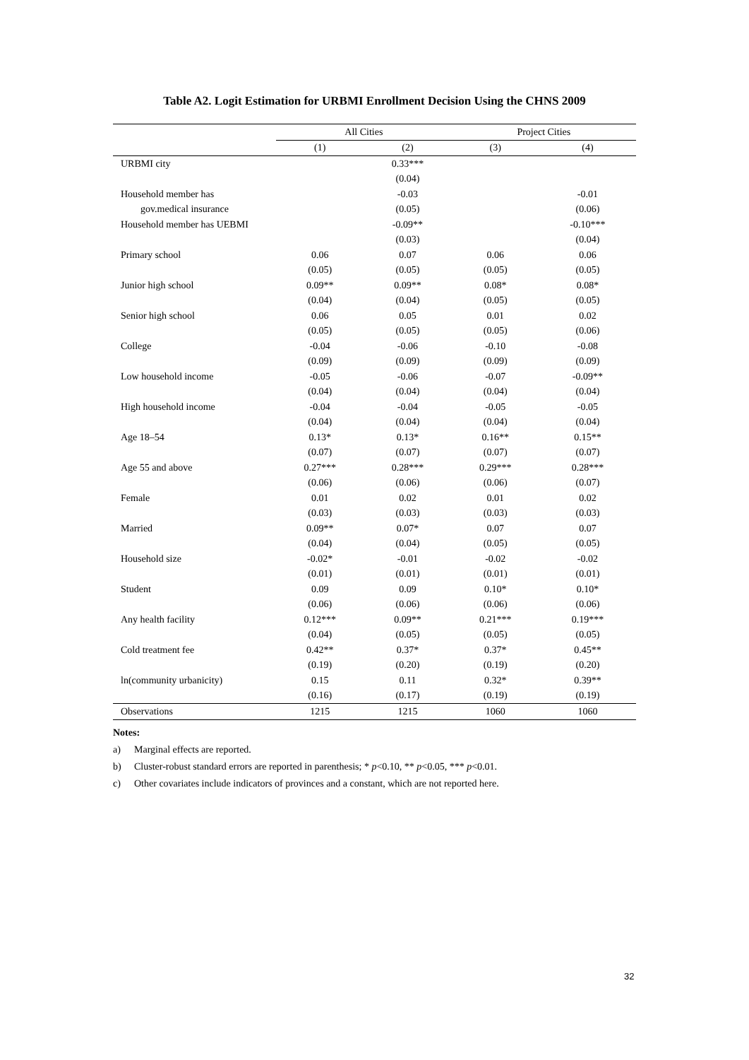Table A2. Logit Estimation for URBMI Enrollment Decision Using the CHNS 2009
| | All Cities | | Project Cities | |
| --- | --- | --- | --- | --- |
| | (1) | (2) | (3) | (4) |
| URBMI city | | 0.33*** | | |
| | | (0.04) | | |
| Household member has | | -0.03 | | -0.01 |
| gov.medical insurance | | (0.05) | | (0.06) |
| Household member has UEBMI | | -0.09** | | -0.10*** |
| | | (0.03) | | (0.04) |
| Primary school | 0.06 | 0.07 | 0.06 | 0.06 |
| | (0.05) | (0.05) | (0.05) | (0.05) |
| Junior high school | 0.09** | 0.09** | 0.08* | 0.08* |
| | (0.04) | (0.04) | (0.05) | (0.05) |
| Senior high school | 0.06 | 0.05 | 0.01 | 0.02 |
| | (0.05) | (0.05) | (0.05) | (0.06) |
| College | -0.04 | -0.06 | -0.10 | -0.08 |
| | (0.09) | (0.09) | (0.09) | (0.09) |
| Low household income | -0.05 | -0.06 | -0.07 | -0.09** |
| | (0.04) | (0.04) | (0.04) | (0.04) |
| High household income | -0.04 | -0.04 | -0.05 | -0.05 |
| | (0.04) | (0.04) | (0.04) | (0.04) |
| Age 18–54 | 0.13* | 0.13* | 0.16** | 0.15** |
| | (0.07) | (0.07) | (0.07) | (0.07) |
| Age 55 and above | 0.27*** | 0.28*** | 0.29*** | 0.28*** |
| | (0.06) | (0.06) | (0.06) | (0.07) |
| Female | 0.01 | 0.02 | 0.01 | 0.02 |
| | (0.03) | (0.03) | (0.03) | (0.03) |
| Married | 0.09** | 0.07* | 0.07 | 0.07 |
| | (0.04) | (0.04) | (0.05) | (0.05) |
| Household size | -0.02* | -0.01 | -0.02 | -0.02 |
| | (0.01) | (0.01) | (0.01) | (0.01) |
| Student | 0.09 | 0.09 | 0.10* | 0.10* |
| | (0.06) | (0.06) | (0.06) | (0.06) |
| Any health facility | 0.12*** | 0.09** | 0.21*** | 0.19*** |
| | (0.04) | (0.05) | (0.05) | (0.05) |
| Cold treatment fee | 0.42** | 0.37* | 0.37* | 0.45** |
| | (0.19) | (0.20) | (0.19) | (0.20) |
| ln(community urbanicity) | 0.15 | 0.11 | 0.32* | 0.39** |
| | (0.16) | (0.17) | (0.19) | (0.19) |
| Observations | 1215 | 1215 | 1060 | 1060 |
Notes:
a) Marginal effects are reported.
b) Cluster-robust standard errors are reported in parenthesis; * p<0.10, ** p<0.05, *** p<0.01.
c) Other covariates include indicators of provinces and a constant, which are not reported here.
32